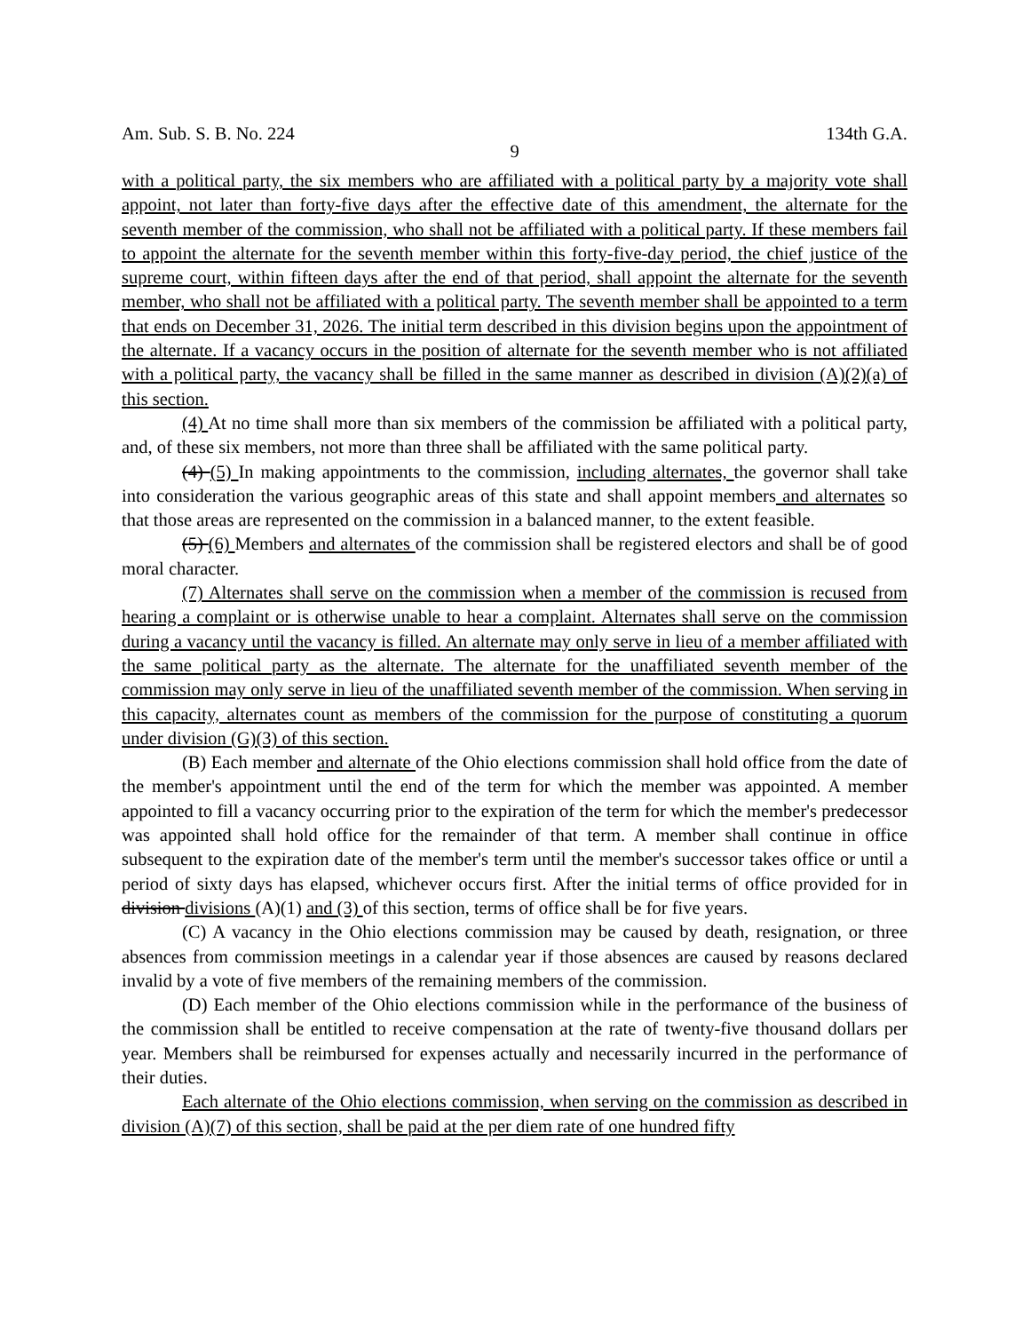Am. Sub. S. B. No. 224 134th G.A.
9
with a political party, the six members who are affiliated with a political party by a majority vote shall appoint, not later than forty-five days after the effective date of this amendment, the alternate for the seventh member of the commission, who shall not be affiliated with a political party. If these members fail to appoint the alternate for the seventh member within this forty-five-day period, the chief justice of the supreme court, within fifteen days after the end of that period, shall appoint the alternate for the seventh member, who shall not be affiliated with a political party. The seventh member shall be appointed to a term that ends on December 31, 2026. The initial term described in this division begins upon the appointment of the alternate. If a vacancy occurs in the position of alternate for the seventh member who is not affiliated with a political party, the vacancy shall be filled in the same manner as described in division (A)(2)(a) of this section.
(4) At no time shall more than six members of the commission be affiliated with a political party, and, of these six members, not more than three shall be affiliated with the same political party.
(4) (5) In making appointments to the commission, including alternates, the governor shall take into consideration the various geographic areas of this state and shall appoint members and alternates so that those areas are represented on the commission in a balanced manner, to the extent feasible.
(5) (6) Members and alternates of the commission shall be registered electors and shall be of good moral character.
(7) Alternates shall serve on the commission when a member of the commission is recused from hearing a complaint or is otherwise unable to hear a complaint. Alternates shall serve on the commission during a vacancy until the vacancy is filled. An alternate may only serve in lieu of a member affiliated with the same political party as the alternate. The alternate for the unaffiliated seventh member of the commission may only serve in lieu of the unaffiliated seventh member of the commission. When serving in this capacity, alternates count as members of the commission for the purpose of constituting a quorum under division (G)(3) of this section.
(B) Each member and alternate of the Ohio elections commission shall hold office from the date of the member's appointment until the end of the term for which the member was appointed. A member appointed to fill a vacancy occurring prior to the expiration of the term for which the member's predecessor was appointed shall hold office for the remainder of that term. A member shall continue in office subsequent to the expiration date of the member's term until the member's successor takes office or until a period of sixty days has elapsed, whichever occurs first. After the initial terms of office provided for in division divisions (A)(1) and (3) of this section, terms of office shall be for five years.
(C) A vacancy in the Ohio elections commission may be caused by death, resignation, or three absences from commission meetings in a calendar year if those absences are caused by reasons declared invalid by a vote of five members of the remaining members of the commission.
(D) Each member of the Ohio elections commission while in the performance of the business of the commission shall be entitled to receive compensation at the rate of twenty-five thousand dollars per year. Members shall be reimbursed for expenses actually and necessarily incurred in the performance of their duties.
Each alternate of the Ohio elections commission, when serving on the commission as described in division (A)(7) of this section, shall be paid at the per diem rate of one hundred fifty